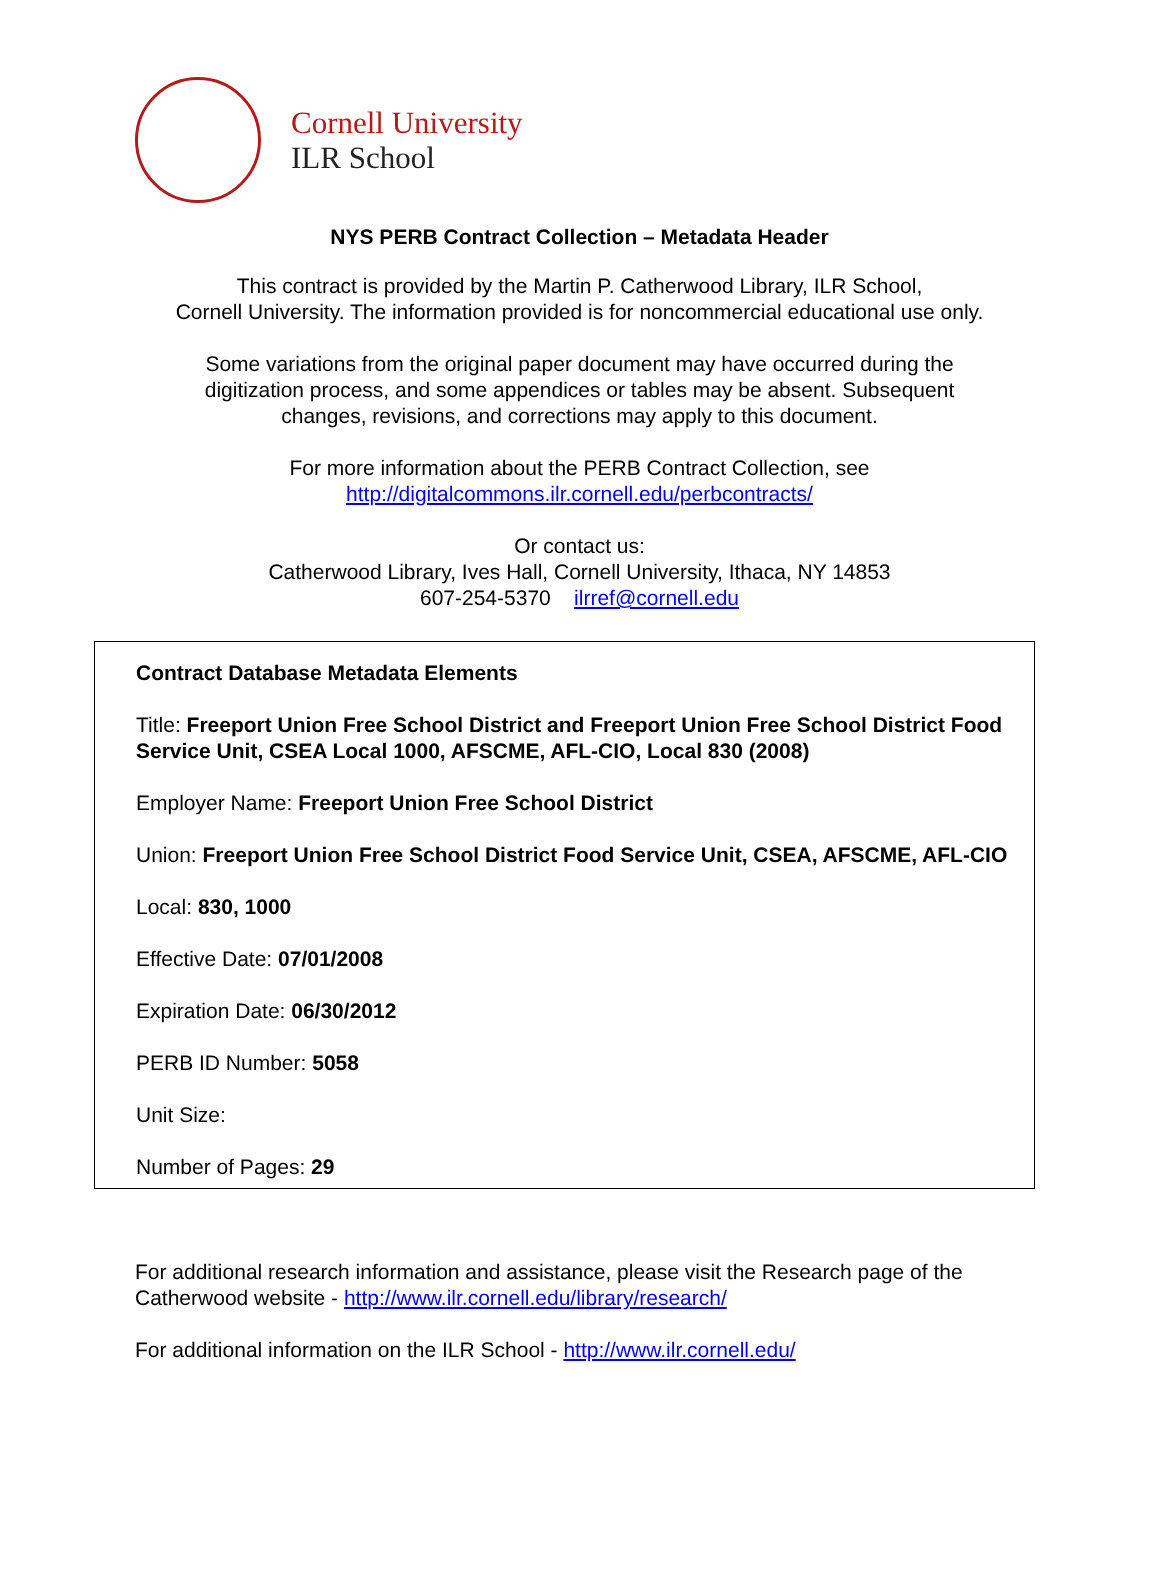Cornell University
ILR School
NYS PERB Contract Collection – Metadata Header
This contract is provided by the Martin P. Catherwood Library, ILR School,
Cornell University. The information provided is for noncommercial educational use only.
Some variations from the original paper document may have occurred during the
digitization process, and some appendices or tables may be absent. Subsequent
changes, revisions, and corrections may apply to this document.
For more information about the PERB Contract Collection, see
http://digitalcommons.ilr.cornell.edu/perbcontracts/
Or contact us:
Catherwood Library, Ives Hall, Cornell University, Ithaca, NY 14853
607-254-5370 ilrref@cornell.edu
Contract Database Metadata Elements
Title: Freeport Union Free School District and Freeport Union Free School District Food Service Unit, CSEA Local 1000, AFSCME, AFL-CIO, Local 830 (2008)
Employer Name: Freeport Union Free School District
Union: Freeport Union Free School District Food Service Unit, CSEA, AFSCME, AFL-CIO
Local: 830, 1000
Effective Date: 07/01/2008
Expiration Date: 06/30/2012
PERB ID Number: 5058
Unit Size:
Number of Pages: 29
For additional research information and assistance, please visit the Research page of the Catherwood website - http://www.ilr.cornell.edu/library/research/
For additional information on the ILR School - http://www.ilr.cornell.edu/